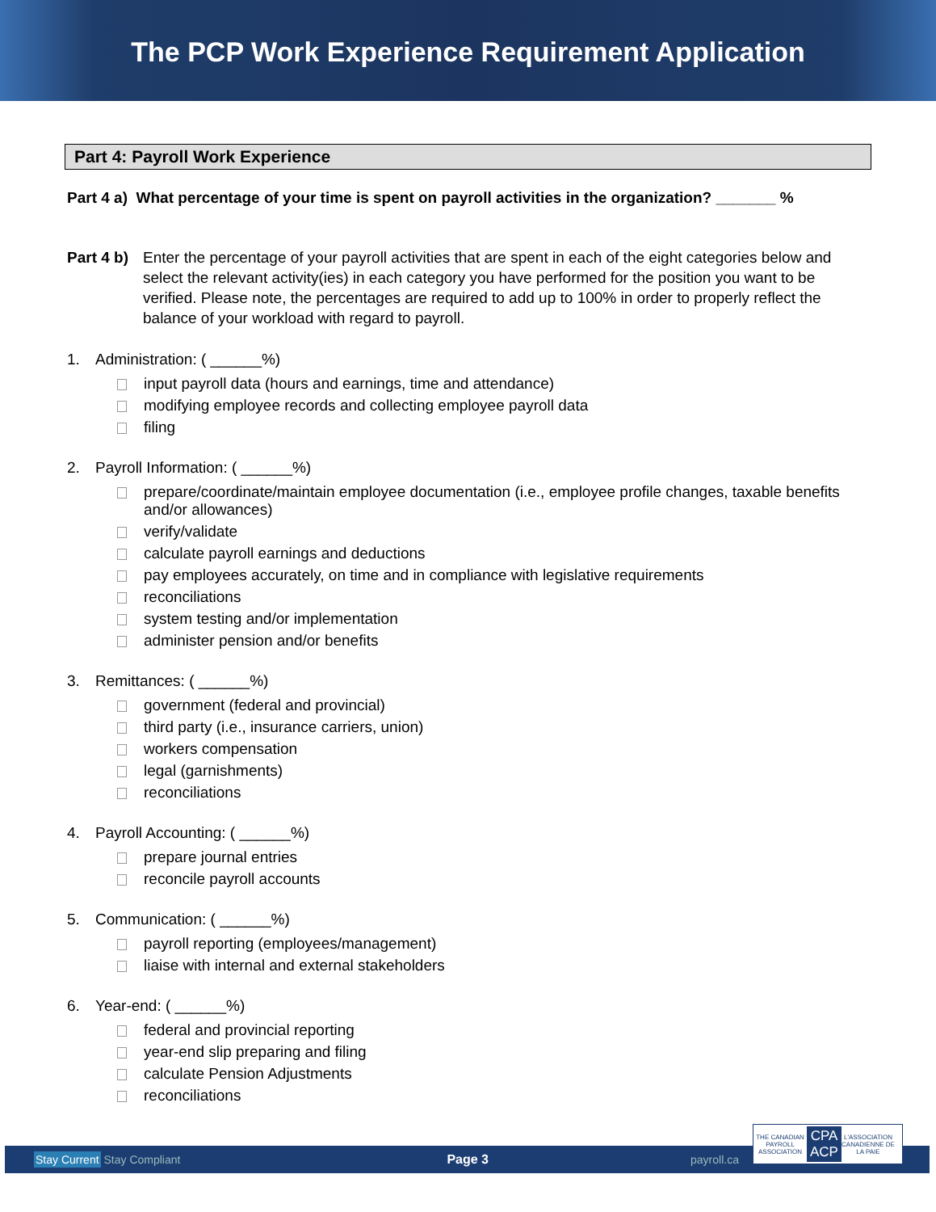The PCP Work Experience Requirement Application
Part 4: Payroll Work Experience
Part 4 a) What percentage of your time is spent on payroll activities in the organization? _______ %
Part 4 b)
Enter the percentage of your payroll activities that are spent in each of the eight categories below and select the relevant activity(ies) in each category you have performed for the position you want to be verified. Please note, the percentages are required to add up to 100% in order to properly reflect the balance of your workload with regard to payroll.
1. Administration: ( ______%)
input payroll data (hours and earnings, time and attendance)
modifying employee records and collecting employee payroll data
filing
2. Payroll Information: ( ______%)
prepare/coordinate/maintain employee documentation (i.e., employee profile changes, taxable benefits and/or allowances)
verify/validate
calculate payroll earnings and deductions
pay employees accurately, on time and in compliance with legislative requirements
reconciliations
system testing and/or implementation
administer pension and/or benefits
3. Remittances: ( ______%)
government (federal and provincial)
third party (i.e., insurance carriers, union)
workers compensation
legal (garnishments)
reconciliations
4. Payroll Accounting: ( ______%)
prepare journal entries
reconcile payroll accounts
5. Communication: ( ______%)
payroll reporting (employees/management)
liaise with internal and external stakeholders
6. Year-end: ( ______%)
federal and provincial reporting
year-end slip preparing and filing
calculate Pension Adjustments
reconciliations
Stay Current Stay Compliant Page 3 payroll.ca
THE CANADIAN PAYROLL ASSOCIATION
CPA
ACP
L'ASSOCIATION CANADIENNE DE LA PAIE